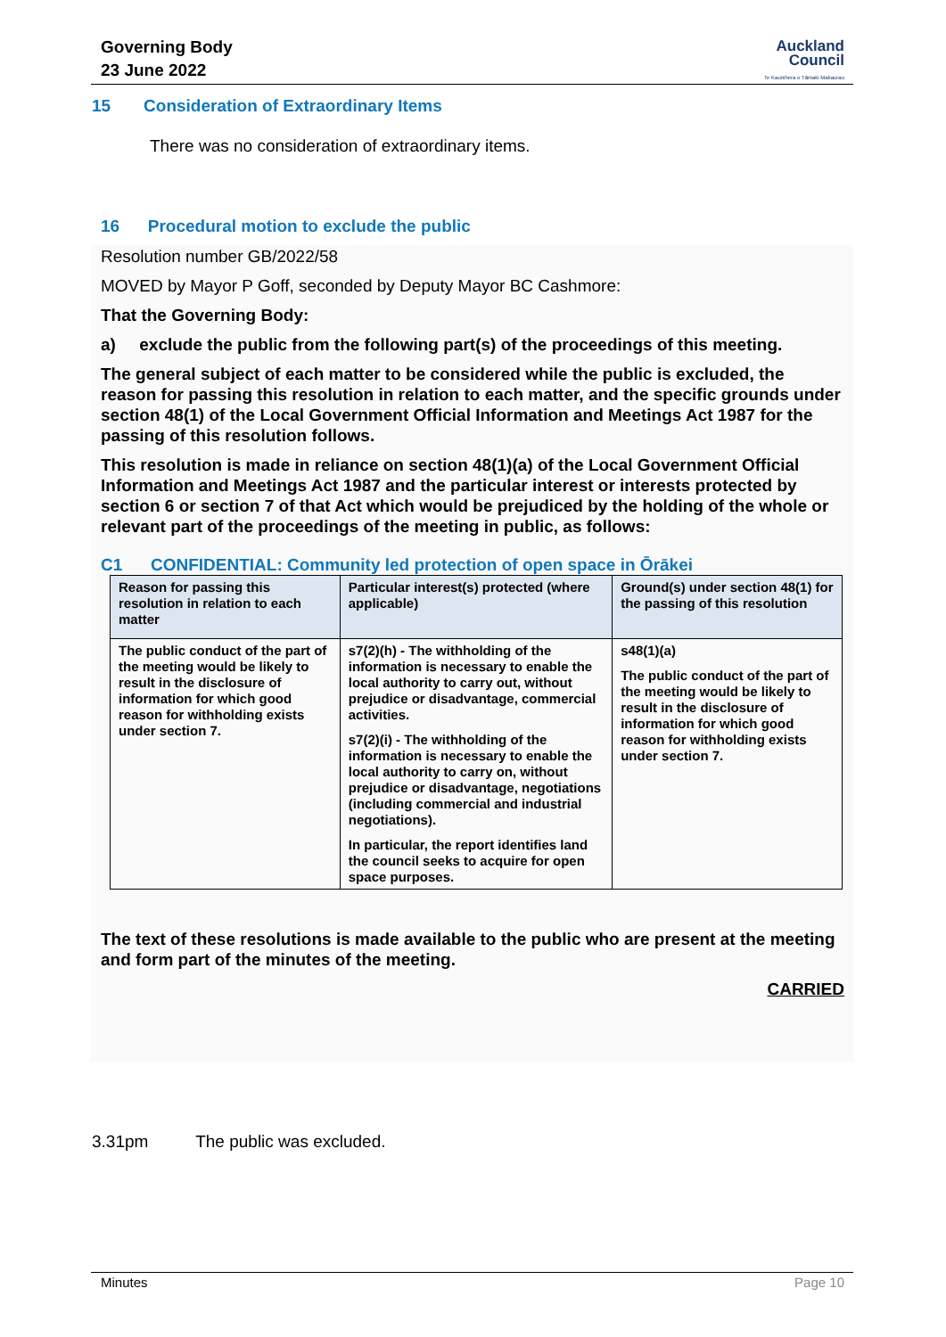Governing Body
23 June 2022
Auckland
Council
Te Kaunihera o Tāmaki Makaurau
15 Consideration of Extraordinary Items
There was no consideration of extraordinary items.
16 Procedural motion to exclude the public
Resolution number GB/2022/58
MOVED by Mayor P Goff, seconded by Deputy Mayor BC Cashmore:
That the Governing Body:
a) exclude the public from the following part(s) of the proceedings of this meeting.
The general subject of each matter to be considered while the public is excluded, the reason for passing this resolution in relation to each matter, and the specific grounds under section 48(1) of the Local Government Official Information and Meetings Act 1987 for the passing of this resolution follows.
This resolution is made in reliance on section 48(1)(a) of the Local Government Official Information and Meetings Act 1987 and the particular interest or interests protected by section 6 or section 7 of that Act which would be prejudiced by the holding of the whole or relevant part of the proceedings of the meeting in public, as follows:
C1 CONFIDENTIAL: Community led protection of open space in Ōrākei
| Reason for passing this resolution in relation to each matter | Particular interest(s) protected (where applicable) | Ground(s) under section 48(1) for the passing of this resolution |
| --- | --- | --- |
| The public conduct of the part of the meeting would be likely to result in the disclosure of information for which good reason for withholding exists under section 7. | s7(2)(h) - The withholding of the information is necessary to enable the local authority to carry out, without prejudice or disadvantage, commercial activities. s7(2)(i) - The withholding of the information is necessary to enable the local authority to carry on, without prejudice or disadvantage, negotiations (including commercial and industrial negotiations). In particular, the report identifies land the council seeks to acquire for open space purposes. | s48(1)(a) The public conduct of the part of the meeting would be likely to result in the disclosure of information for which good reason for withholding exists under section 7. |
The text of these resolutions is made available to the public who are present at the meeting and form part of the minutes of the meeting.
CARRIED
3.31pm The public was excluded.
Minutes Page 10